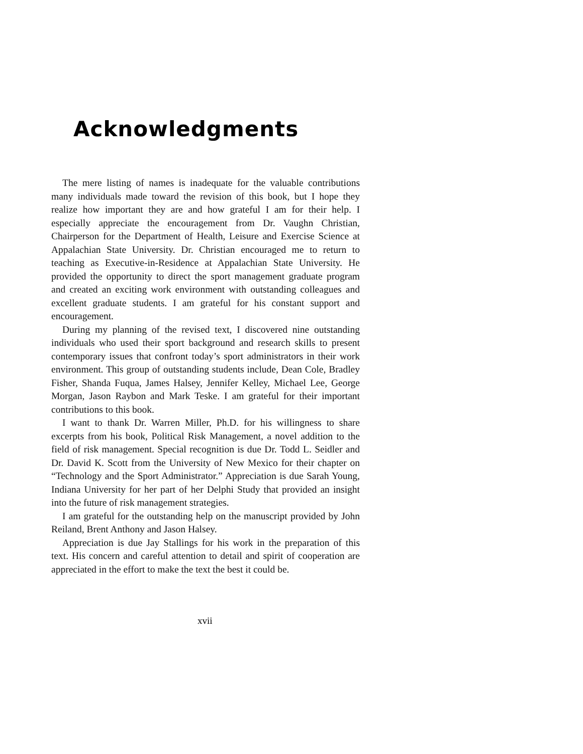Acknowledgments
The mere listing of names is inadequate for the valuable contributions many individuals made toward the revision of this book, but I hope they realize how important they are and how grateful I am for their help. I especially appreciate the encouragement from Dr. Vaughn Christian, Chairperson for the Department of Health, Leisure and Exercise Science at Appalachian State University. Dr. Christian encouraged me to return to teaching as Executive-in-Residence at Appalachian State University. He provided the opportunity to direct the sport management graduate program and created an exciting work environment with outstanding colleagues and excellent graduate students. I am grateful for his constant support and encouragement.
During my planning of the revised text, I discovered nine outstanding individuals who used their sport background and research skills to present contemporary issues that confront today’s sport administrators in their work environment. This group of outstanding students include, Dean Cole, Bradley Fisher, Shanda Fuqua, James Halsey, Jennifer Kelley, Michael Lee, George Morgan, Jason Raybon and Mark Teske. I am grateful for their important contributions to this book.
I want to thank Dr. Warren Miller, Ph.D. for his willingness to share excerpts from his book, Political Risk Management, a novel addition to the field of risk management. Special recognition is due Dr. Todd L. Seidler and Dr. David K. Scott from the University of New Mexico for their chapter on “Technology and the Sport Administrator.” Appreciation is due Sarah Young, Indiana University for her part of her Delphi Study that provided an insight into the future of risk management strategies.
I am grateful for the outstanding help on the manuscript provided by John Reiland, Brent Anthony and Jason Halsey.
Appreciation is due Jay Stallings for his work in the preparation of this text. His concern and careful attention to detail and spirit of cooperation are appreciated in the effort to make the text the best it could be.
xvii